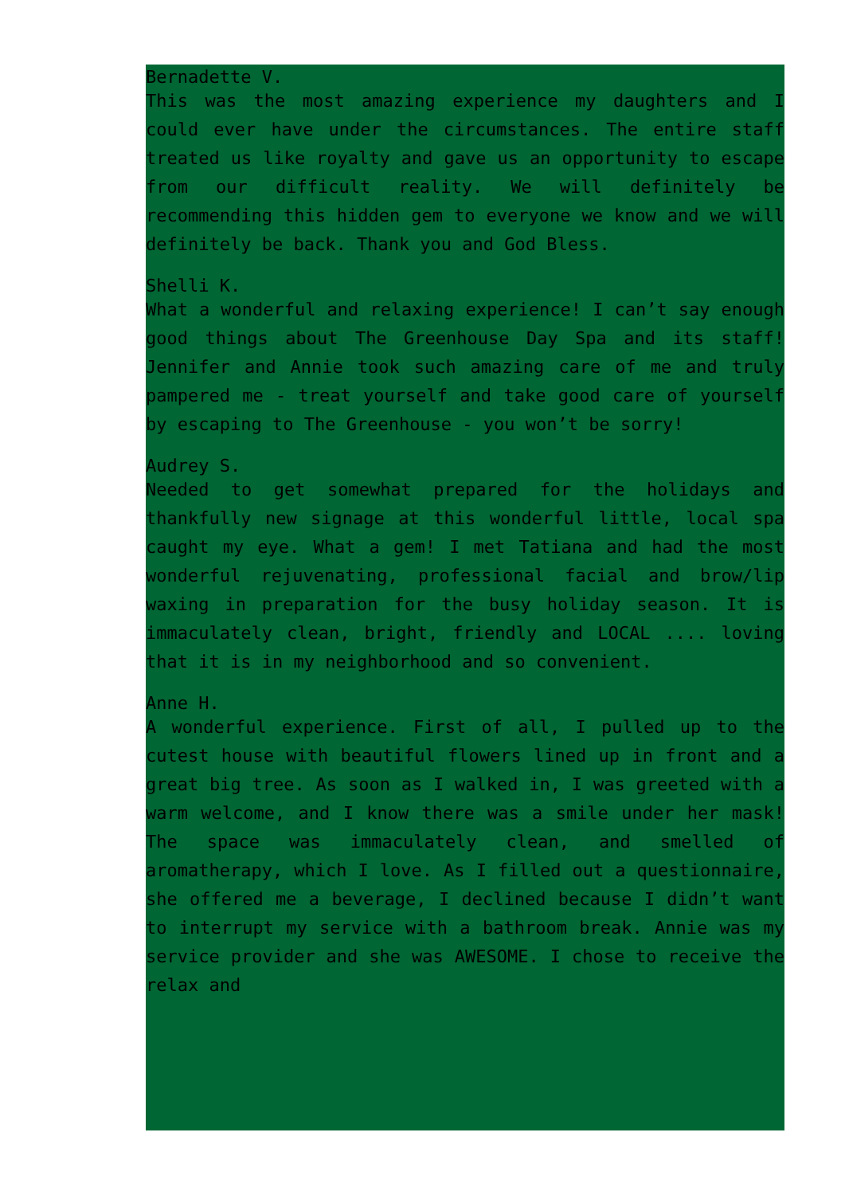Bernadette V.
This was the most amazing experience my daughters and I could ever have under the circumstances. The entire staff treated us like royalty and gave us an opportunity to escape from our difficult reality. We will definitely be recommending this hidden gem to everyone we know and we will definitely be back. Thank you and God Bless.
Shelli K.
What a wonderful and relaxing experience! I can’t say enough good things about The Greenhouse Day Spa and its staff! Jennifer and Annie took such amazing care of me and truly pampered me - treat yourself and take good care of yourself by escaping to The Greenhouse - you won’t be sorry!
Audrey S.
Needed to get somewhat prepared for the holidays and thankfully new signage at this wonderful little, local spa caught my eye. What a gem! I met Tatiana and had the most wonderful rejuvenating, professional facial and brow/lip waxing in preparation for the busy holiday season. It is immaculately clean, bright, friendly and LOCAL .... loving that it is in my neighborhood and so convenient.
Anne H.
A wonderful experience. First of all, I pulled up to the cutest house with beautiful flowers lined up in front and a great big tree. As soon as I walked in, I was greeted with a warm welcome, and I know there was a smile under her mask! The space was immaculately clean, and smelled of aromatherapy, which I love. As I filled out a questionnaire, she offered me a beverage, I declined because I didn’t want to interrupt my service with a bathroom break. Annie was my service provider and she was AWESOME. I chose to receive the relax and